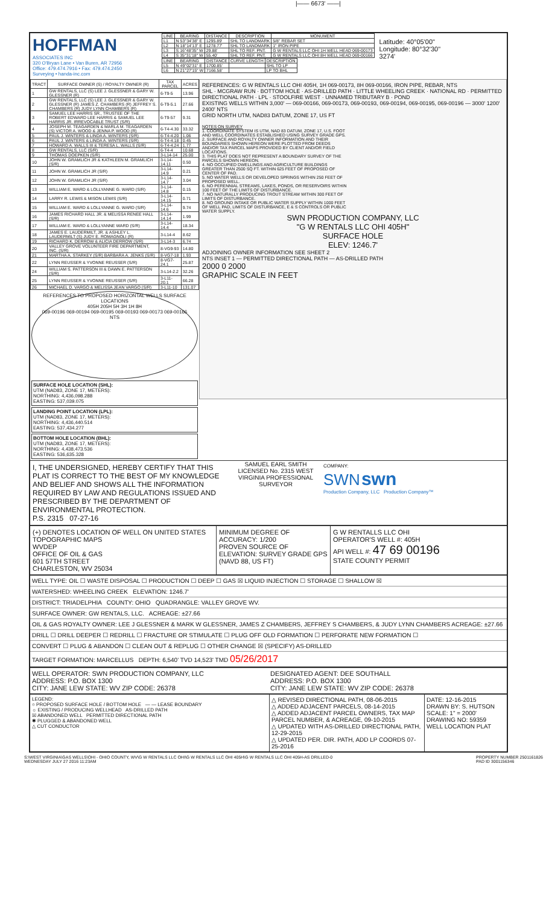|—— 6673' ——|
HOFFMAN
ASSOCIATES INC
320 O'Bryan Lane • Van Buren, AR 72956
Office: 479.474.7916 • Fax: 479.474.2450
Surveying • handa-inc.com
| LINE | BEARING | DISTANCE | DESCRIPTION | MONUMENT |
| --- | --- | --- | --- | --- |
| L1 | N 53°34'38" E | 1295.89' | SHL TO LANDMARK | 5/8" REBAR SET |
| L2 | N 18°14'13" E | 1278.77' | SHL TO LANDMARK | 1" IRON PIPE |
| L3 | S 16°48'35" W | 29.88' | SHL TO REF. PNT. | G W RENTALS LLC OHI 1H WELL HEAD 069-00173 |
| L4 | S 35°31'18" W | 55.40' | SHL TO REF. PNT. | G W RENTALS LLC OHI 8H WELL HEAD 069-00166 |
| LINE | BEARING | DISTANCE | CURVE LENGTH | DESCRIPTION |
| --- | --- | --- | --- | --- |
| L5 | N 49°02'31" E | 1700.85' | | SHL TO LP |
| L6 | N 21°27'15" W | 7166.58' | | LP TO BHL |
Latitude: 40°05'00"
Longitude: 80°32'30"
3274'
| TRACT | SURFACE OWNER (S) / ROYALTY OWNER (R) | TAX PARCEL | ACRES |
| --- | --- | --- | --- |
| 1 | GW RENTALS, LLC (S) LEE J. GLESSNER & GARY W. GLESSNER (R) | 6-T9-5 | 13.96 |
| 2 | GW RENTALS, LLC (S) LEE J. GLESSNER & GARY W. GLESSNER (R) JAMES Z. CHAMBERS (R) JEFFREY S. CHAMBERS (R) JUDY LYNN CHAMBERS (R) | 6-T9-5.1 | 27.66 |
| 3 | SAMUEL LEE HARRIS SR., TRUSTEE OF THE ROBERT EDWARD LEE HARRIS & SAMUEL LEE HARRIS JR. IRREVOCABLE TRUST (S/R) | 6-T9-57 | 9.31 |
| 4 | JOSEPH M. TEAGARDEN & MARLA M. TEAGARDEN (S) VICTOR A. WOOD & JENNA P. WOOD (R) | 6-T4-4.30 | 33.32 |
| 5 | PAUL J. WINTERS & LINDA A. WINTERS (S/R) | 6-T4-4.20 | 1.06 |
| 6 | PAUL J. WINTERS & LINDA A. WINTERS (S/R) | 6-T4-4.18 | 0.45 |
| 7 | HOWARD A. WALLS III & TERESA L. WALLS (S/R) | 6-T4-4.24 | 1.77 |
| 8 | GW RENTALS, LLC (S/R) | 6-T4-4 | 10.68 |
| 9 | THOMAS DOEPKEN (S/R) | 3-L14-14 | 25.00 |
| 10 | JOHN W. GRAMLICH JR & KATHLEEN M. GRAMLICH (S/R) | 3-L14-14.11 | 0.50 |
| 11 | JOHN W. GRAMLICH JR (S/R) | 3-L14-14.9 | 0.21 |
| 12 | JOHN W. GRAMLICH JR (S/R) | 3-L14-14.7 | 3.04 |
| 13 | WILLIAM E. WARD & LOLLYANNE G. WARD (S/R) | 3-L14-14.8 | 0.15 |
| 14 | LARRY R. LEWIS & MISON LEWIS (S/R) | 3-L14-14.15 | 0.71 |
| 15 | WILLIAM E. WARD & LOLLYANNE G. WARD (S/R) | 3-L14-14.6 | 9.74 |
| 16 | JAMES RICHARD HALL JR. & MELISSA RENEE HALL (S/R) | 3-L14-14.14 | 1.99 |
| 17 | WILLIAM E. WARD & LOLLYANNE WARD (S/R) | 3-L14-14.4 | 18.34 |
| 18 | JAMES E. LAUDERMILT, JR. & ASHLEY L. LAUDERMILT (S) JUDY E. ROMAGNOLI (R) | 3-L14-4 | 8.62 |
| 19 | RICHARD K. DERROW & ALICIA DERROW (S/R) | 3-L14-3 | 6.74 |
| 20 | VALLEY GROVE VOLUNTEER FIRE DEPARTMENT, INC. (S/R) | 8-VG9-93 | 14.80 |
| 21 | MARTHA A. STARKEY (S/R) BARBARA A. JENKS (S/R) | 8-VG7-18 | 1.93 |
| 22 | LYNN REUSSER & YVONNE REUSSER (S/R) | 8-VG7-24.1 | 25.87 |
| 24 | WILLIAM S. PATTERSON III & DAWN E. PATTERSON (S/R) | 3-L14-2.2 | 32.26 |
| 25 | LYNN REUSSER & YVONNE REUSSER (S/R) | 3-L11-20.1 | 66.28 |
| 26 | MICHAEL D. VARGO & MELISSA JEAN VARGO (S/R) | 3-L11-10 | 131.07 |
REFERENCES TO PROPOSED HORIZONTAL WELLS SURFACE LOCATIONS
405H 205H 5H 3H 1H 8H
069-00196 069-00194 069-00195 069-00193 069-00173 069-00166
NTS
SURFACE HOLE LOCATION (SHL):
UTM (NAD83, ZONE 17, METERS):
NORTHING: 4,436,098.288
EASTING: 537,039.075
LANDING POINT LOCATION (LPL):
UTM (NAD83, ZONE 17, METERS):
NORTHING: 4,436,440.514
EASTING: 537,434.277
BOTTOM HOLE LOCATION (BHL):
UTM (NAD83, ZONE 17, METERS):
NORTHING: 4,438,473.536
EASTING: 536,635.328
REFERENCES: G W RENTALS LLC OHI 405H, 1H 069-00173, 8H 069-00166, IRON PIPE, REBAR, NTS
SHL · MCGRAW RUN · BOTTOM HOLE · AS-DRILLED PATH · LITTLE WHEELING CREEK · NATIONAL RD · PERMITTED DIRECTIONAL PATH · LPL · STOOLFIRE WEST · UNNAMED TRIBUTARY B · POND
EXISTING WELLS WITHIN 3,000' — 069-00166, 069-00173, 069-00193, 069-00194, 069-00195, 069-00196 — 3000' 1200' 2400' NTS
GRID NORTH UTM, NAD83 DATUM, ZONE 17, US FT
NOTES ON SURVEY
1. COORDINATE SYSTEM IS UTM, NAD 83 DATUM, ZONE 17, U.S. FOOT AND WELL COORDINATES ESTABLISHED USING SURVEY GRADE GPS.
2. SURFACE AND ROYALTY OWNER INFORMATION AND THEIR BOUNDARIES SHOWN HEREON WERE PLOTTED FROM DEEDS AND/OR TAX PARCEL MAPS PROVIDED BY CLIENT AND/OR FIELD LOCATIONS.
3. THIS PLAT DOES NOT REPRESENT A BOUNDARY SURVEY OF THE PARCELS SHOWN HEREON.
4. NO OCCUPIED DWELLINGS AND AGRICULTURE BUILDINGS GREATER THAN 2500 SQ FT. WITHIN 625 FEET OF PROPOSED OF CENTER OF PAD.
5. NO WATER WELLS OR DEVELOPED SPRINGS WITHIN 250 FEET OF PROPOSED WELL.
6. NO PERENNIAL STREAMS, LAKES, PONDS, OR RESERVOIRS WITHIN 100 FEET OF THE LIMITS OF DISTURBANCE.
7. NO NATURALLY PRODUCING TROUT STREAM WITHIN 300 FEET OF LIMITS OF DISTURBANCE.
8. NO GROUND INTAKE OR PUBLIC WATER SUPPLY WITHIN 1000 FEET OF WELL PAD, LIMITS OF DISTURBANCE, E & S CONTROLS OR PUBLIC WATER SUPPLY.
SWN PRODUCTION COMPANY, LLC
"G W RENTALS LLC OHI 405H"
SURFACE HOLE
ELEV: 1246.7'
ADJOINING OWNER INFORMATION SEE SHEET 2
NTS INSET 1 — PERMITTED DIRECTIONAL PATH — AS-DRILLED PATH
2000 0 2000
GRAPHIC SCALE IN FEET
I, THE UNDERSIGNED, HEREBY CERTIFY THAT THIS PLAT IS CORRECT TO THE BEST OF MY KNOWLEDGE AND BELIEF AND SHOWS ALL THE INFORMATION REQUIRED BY LAW AND REGULATIONS ISSUED AND PRESCRIBED BY THE DEPARTMENT OF ENVIRONMENTAL PROTECTION.
P.S. 2315 07-27-16
SAMUEL EARL SMITH LICENSED No. 2315 WEST VIRGINIA PROFESSIONAL SURVEYOR
COMPANY:
SWN swn
Production Company, LLC Production Company™
(+) DENOTES LOCATION OF WELL ON UNITED STATES TOPOGRAPHIC MAPS
WVDEP
OFFICE OF OIL & GAS
601 57TH STREET
CHARLESTON, WV 25034
MINIMUM DEGREE OF ACCURACY: 1/200
PROVEN SOURCE OF ELEVATION: SURVEY GRADE GPS (NAVD 88, US FT)
G W RENTALLS LLC OHI
OPERATOR'S WELL #: 405H
API WELL #: 47 69 00196
STATE COUNTY PERMIT
WELL TYPE: OIL ☐ WASTE DISPOSAL ☐ PRODUCTION ☐ DEEP ☐ GAS ☒ LIQUID INJECTION ☐ STORAGE ☐ SHALLOW ☒
WATERSHED: WHEELING CREEK ELEVATION: 1246.7'
DISTRICT: TRIADELPHIA COUNTY: OHIO QUADRANGLE: VALLEY GROVE WV.
SURFACE OWNER: GW RENTALS, LLC. ACREAGE: ±27.66
OIL & GAS ROYALTY OWNER: LEE J GLESSNER & MARK W GLESSNER, JAMES Z CHAMBERS, JEFFREY S CHAMBERS, & JUDY LYNN CHAMBERS ACREAGE: ±27.66
DRILL ☐ DRILL DEEPER ☐ REDRILL ☐ FRACTURE OR STIMULATE ☐ PLUG OFF OLD FORMATION ☐ PERFORATE NEW FORMATION ☐
CONVERT ☐ PLUG & ABANDON ☐ CLEAN OUT & REPLUG ☐ OTHER CHANGE ☒ (SPECIFY) AS-DRILLED
TARGET FORMATION: MARCELLUS DEPTH: 6,540' TVD 14,523' TMD 05/26/2017
WELL OPERATOR: SWN PRODUCTION COMPANY, LLC
ADDRESS: P.O. BOX 1300
CITY: JANE LEW STATE: WV ZIP CODE: 26378
DESIGNATED AGENT: DEE SOUTHALL
ADDRESS: P.O. BOX 1300
CITY: JANE LEW STATE: WV ZIP CODE: 26378
LEGEND:
○ PROPOSED SURFACE HOLE / BOTTOM HOLE — — LEASE BOUNDARY
☼ EXISTING / PRODUCING WELLHEAD AS-DRILLED PATH
☒ ABANDONED WELL PERMITTED DIRECTIONAL PATH
✱ PLUGGED & ABANDONED WELL
△ CUT CONDUCTOR
△ REVISED DIRECTIONAL PATH, 08-06-2015
△ ADDED ADJACENT PARCELS, 08-14-2015
△ ADDED ADJACENT PARCEL OWNERS, TAX MAP PARCEL NUMBER, & ACREAGE, 09-10-2015
△ UPDATED WITH AS-DRILLED DIRECTIONAL PATH, 12-29-2015
△ UPDATED PER. DIR. PATH, ADD LP COORDS 07-25-2016
DATE: 12-16-2015
DRAWN BY: S. HUTSON
SCALE: 1" = 2000'
DRAWING NO: 59359
WELL LOCATION PLAT
S:\WEST VIRGINIA\GAS WELLS\OHI - OHIO COUNTY, WV\G W RENTALS LLC OHI\G W RENTALS LLC OHI 405H\G W RENTALS LLC OHI 405H-AS DRILLED-0
WEDNESDAY JULY 27 2016 11:23AM PROPERTY NUMBER 2501161826
PAD ID 3001156346